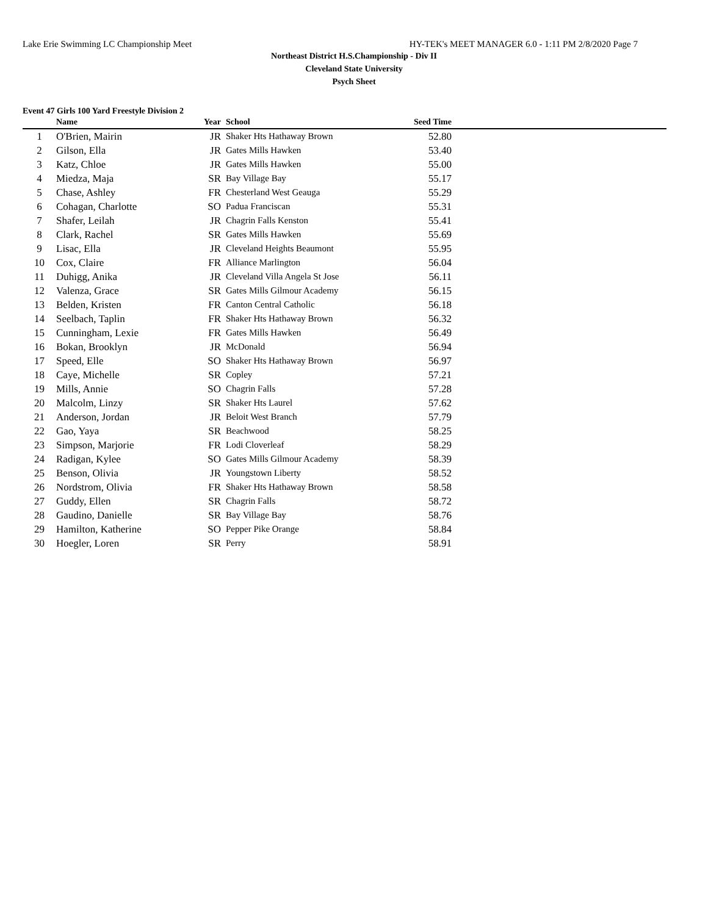Lake Erie Swimming LC Championship Meet HY-TEK's MEET MANAGER 6.0 - 1:11 PM 2/8/2020 Page 7
Northeast District H.S.Championship - Div II
Cleveland State University
Psych Sheet
Event 47 Girls 100 Yard Freestyle Division 2
| | Name | Year | School | Seed Time | |
| --- | --- | --- | --- | --- | --- |
| 1 | O'Brien, Mairin | JR | Shaker Hts Hathaway Brown | 52.80 | |
| 2 | Gilson, Ella | JR | Gates Mills Hawken | 53.40 | |
| 3 | Katz, Chloe | JR | Gates Mills Hawken | 55.00 | |
| 4 | Miedza, Maja | SR | Bay Village Bay | 55.17 | |
| 5 | Chase, Ashley | FR | Chesterland West Geauga | 55.29 | |
| 6 | Cohagan, Charlotte | SO | Padua Franciscan | 55.31 | |
| 7 | Shafer, Leilah | JR | Chagrin Falls Kenston | 55.41 | |
| 8 | Clark, Rachel | SR | Gates Mills Hawken | 55.69 | |
| 9 | Lisac, Ella | JR | Cleveland Heights Beaumont | 55.95 | |
| 10 | Cox, Claire | FR | Alliance Marlington | 56.04 | |
| 11 | Duhigg, Anika | JR | Cleveland Villa Angela St Jose | 56.11 | |
| 12 | Valenza, Grace | SR | Gates Mills Gilmour Academy | 56.15 | |
| 13 | Belden, Kristen | FR | Canton Central Catholic | 56.18 | |
| 14 | Seelbach, Taplin | FR | Shaker Hts Hathaway Brown | 56.32 | |
| 15 | Cunningham, Lexie | FR | Gates Mills Hawken | 56.49 | |
| 16 | Bokan, Brooklyn | JR | McDonald | 56.94 | |
| 17 | Speed, Elle | SO | Shaker Hts Hathaway Brown | 56.97 | |
| 18 | Caye, Michelle | SR | Copley | 57.21 | |
| 19 | Mills, Annie | SO | Chagrin Falls | 57.28 | |
| 20 | Malcolm, Linzy | SR | Shaker Hts Laurel | 57.62 | |
| 21 | Anderson, Jordan | JR | Beloit West Branch | 57.79 | |
| 22 | Gao, Yaya | SR | Beachwood | 58.25 | |
| 23 | Simpson, Marjorie | FR | Lodi Cloverleaf | 58.29 | |
| 24 | Radigan, Kylee | SO | Gates Mills Gilmour Academy | 58.39 | |
| 25 | Benson, Olivia | JR | Youngstown Liberty | 58.52 | |
| 26 | Nordstrom, Olivia | FR | Shaker Hts Hathaway Brown | 58.58 | |
| 27 | Guddy, Ellen | SR | Chagrin Falls | 58.72 | |
| 28 | Gaudino, Danielle | SR | Bay Village Bay | 58.76 | |
| 29 | Hamilton, Katherine | SO | Pepper Pike Orange | 58.84 | |
| 30 | Hoegler, Loren | SR | Perry | 58.91 | |